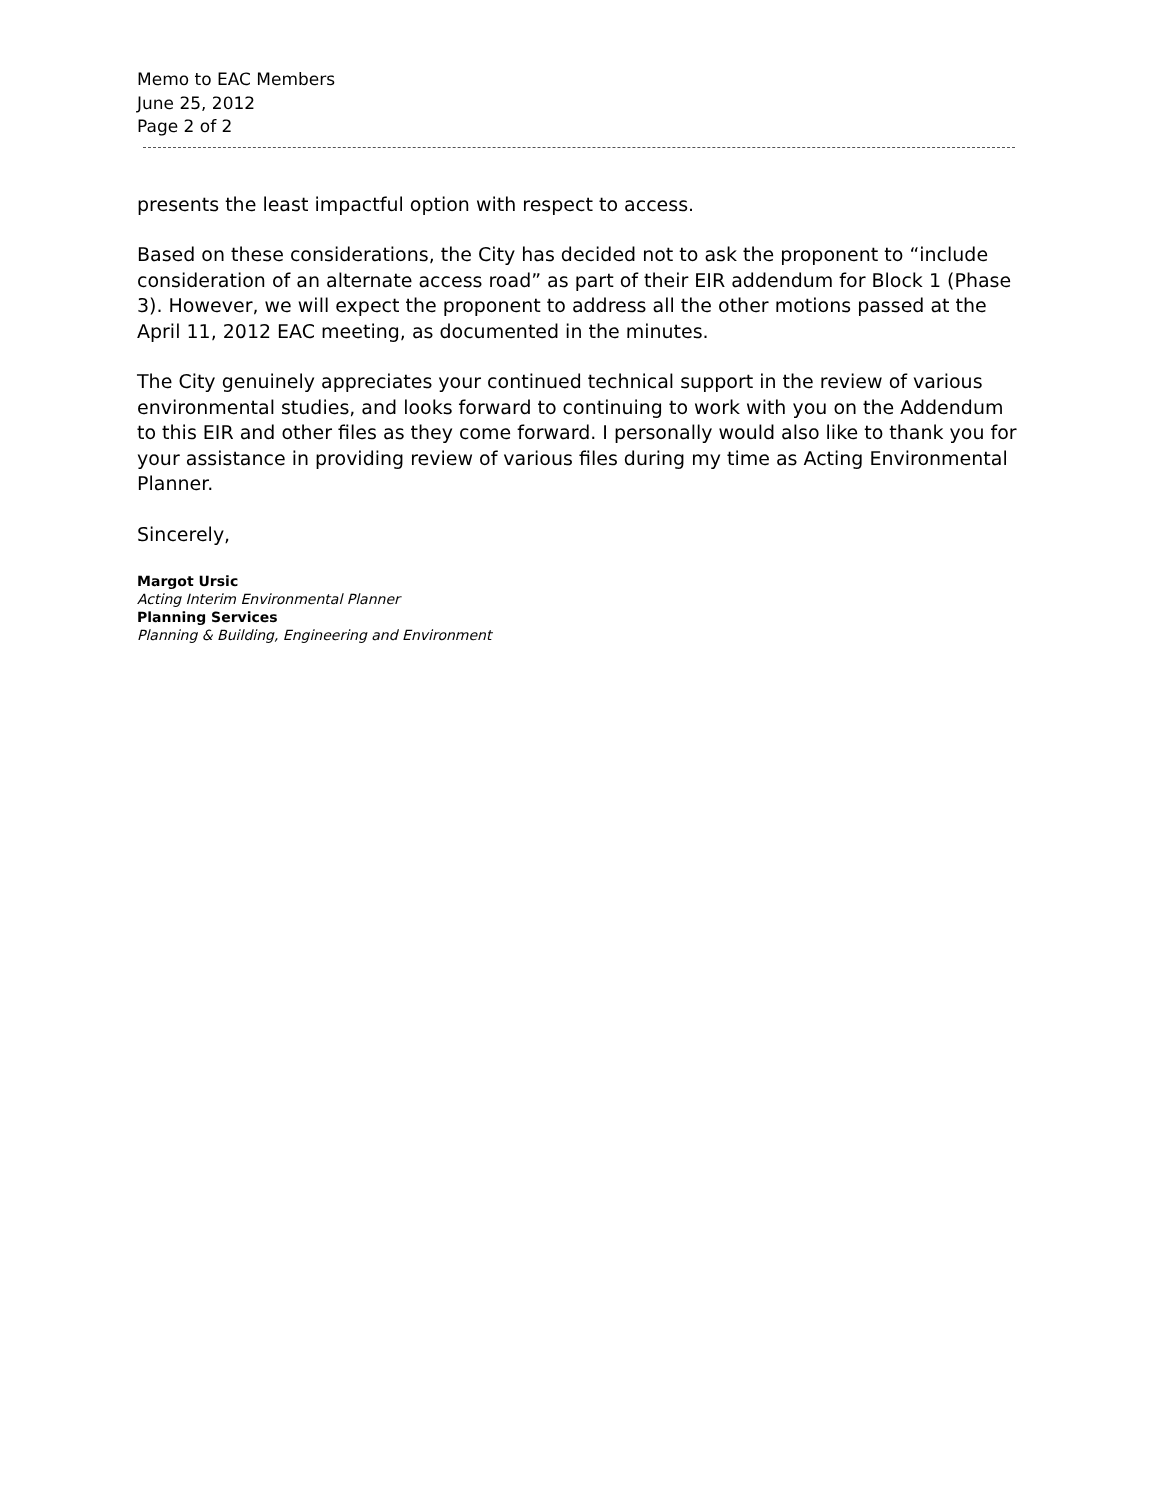Memo to EAC Members
June 25, 2012
Page 2 of 2
presents the least impactful option with respect to access.
Based on these considerations, the City has decided not to ask the proponent to “include consideration of an alternate access road” as part of their EIR addendum for Block 1 (Phase 3). However, we will expect the proponent to address all the other motions passed at the April 11, 2012 EAC meeting, as documented in the minutes.
The City genuinely appreciates your continued technical support in the review of various environmental studies, and looks forward to continuing to work with you on the Addendum to this EIR and other files as they come forward. I personally would also like to thank you for your assistance in providing review of various files during my time as Acting Environmental Planner.
Sincerely,
Margot Ursic
Acting Interim Environmental Planner
Planning Services
Planning & Building, Engineering and Environment